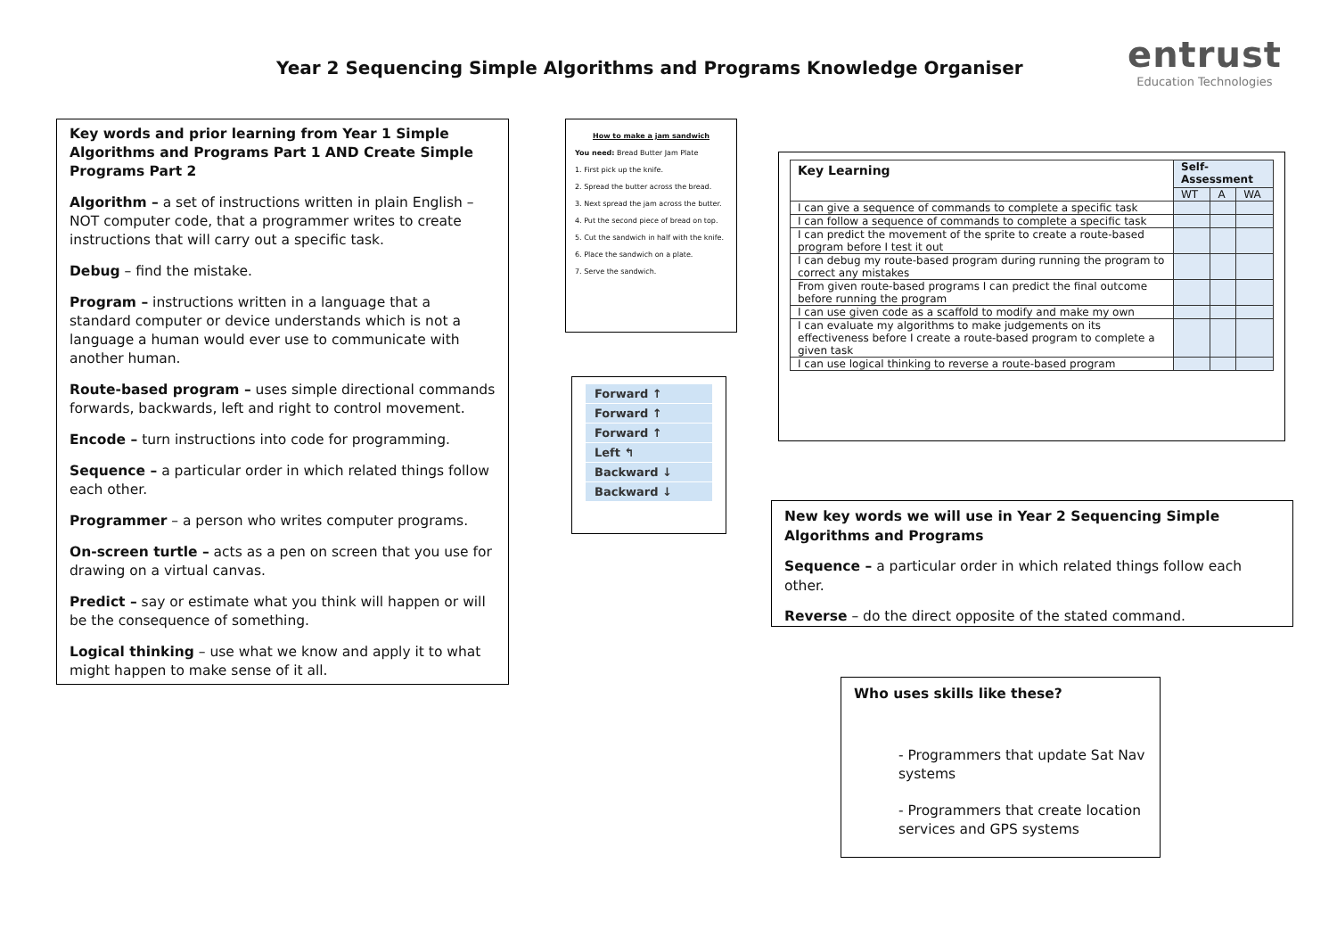Year 2 Sequencing Simple Algorithms and Programs Knowledge Organiser
entrust
Education Technologies
Key words and prior learning from Year 1 Simple Algorithms and Programs Part 1 AND Create Simple Programs Part 2
Algorithm – a set of instructions written in plain English – NOT computer code, that a programmer writes to create instructions that will carry out a specific task.
Debug – find the mistake.
Program – instructions written in a language that a standard computer or device understands which is not a language a human would ever use to communicate with another human.
Route-based program – uses simple directional commands forwards, backwards, left and right to control movement.
Encode – turn instructions into code for programming.
Sequence – a particular order in which related things follow each other.
Programmer – a person who writes computer programs.
On-screen turtle – acts as a pen on screen that you use for drawing on a virtual canvas.
Predict – say or estimate what you think will happen or will be the consequence of something.
Logical thinking – use what we know and apply it to what might happen to make sense of it all.
How to make a jam sandwich
You need: Bread Butter Jam Plate
1. First pick up the knife.
2. Spread the butter across the bread.
3. Next spread the jam across the butter.
4. Put the second piece of bread on top.
5. Cut the sandwich in half with the knife.
6. Place the sandwich on a plate.
7. Serve the sandwich.
Forward ↑
Forward ↑
Forward ↑
Left ↰
Backward ↓
Backward ↓
| Key Learning | Self-Assessment | | |
| --- | --- | --- | --- |
| | WT | A | WA |
| I can give a sequence of commands to complete a specific task | | | |
| I can follow a sequence of commands to complete a specific task | | | |
| I can predict the movement of the sprite to create a route-based program before I test it out | | | |
| I can debug my route-based program during running the program to correct any mistakes | | | |
| From given route-based programs I can predict the final outcome before running the program | | | |
| I can use given code as a scaffold to modify and make my own | | | |
| I can evaluate my algorithms to make judgements on its effectiveness before I create a route-based program to complete a given task | | | |
| I can use logical thinking to reverse a route-based program | | | |
New key words we will use in Year 2 Sequencing Simple Algorithms and Programs
Sequence – a particular order in which related things follow each other.
Reverse – do the direct opposite of the stated command.
Who uses skills like these?
- Programmers that update Sat Nav systems
- Programmers that create location services and GPS systems